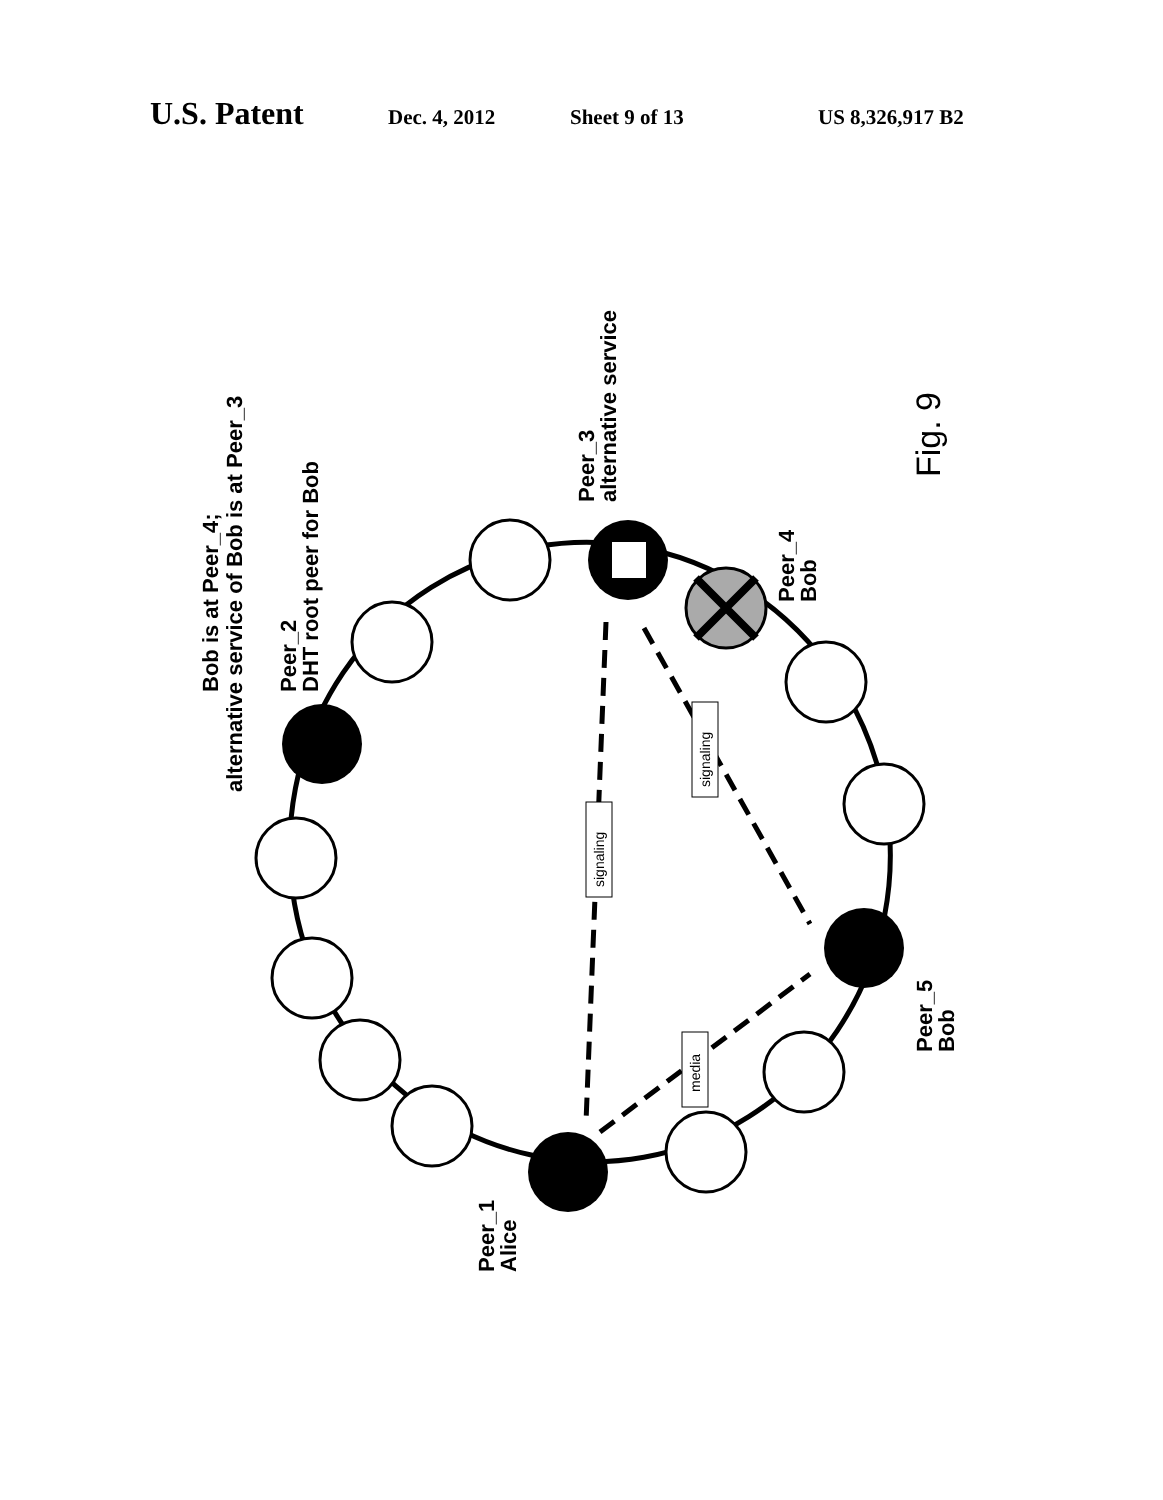U.S. Patent
Dec. 4, 2012 Sheet 9 of 13 US 8,326,917 B2
signaling
signaling
media
Bob is at Peer_4;
alternative service of Bob is at Peer_3
Peer_2
DHT root peer for Bob
Peer_3
alternative service
Peer_4
Bob
Peer_5
Bob
Peer_1
Alice
Fig. 9